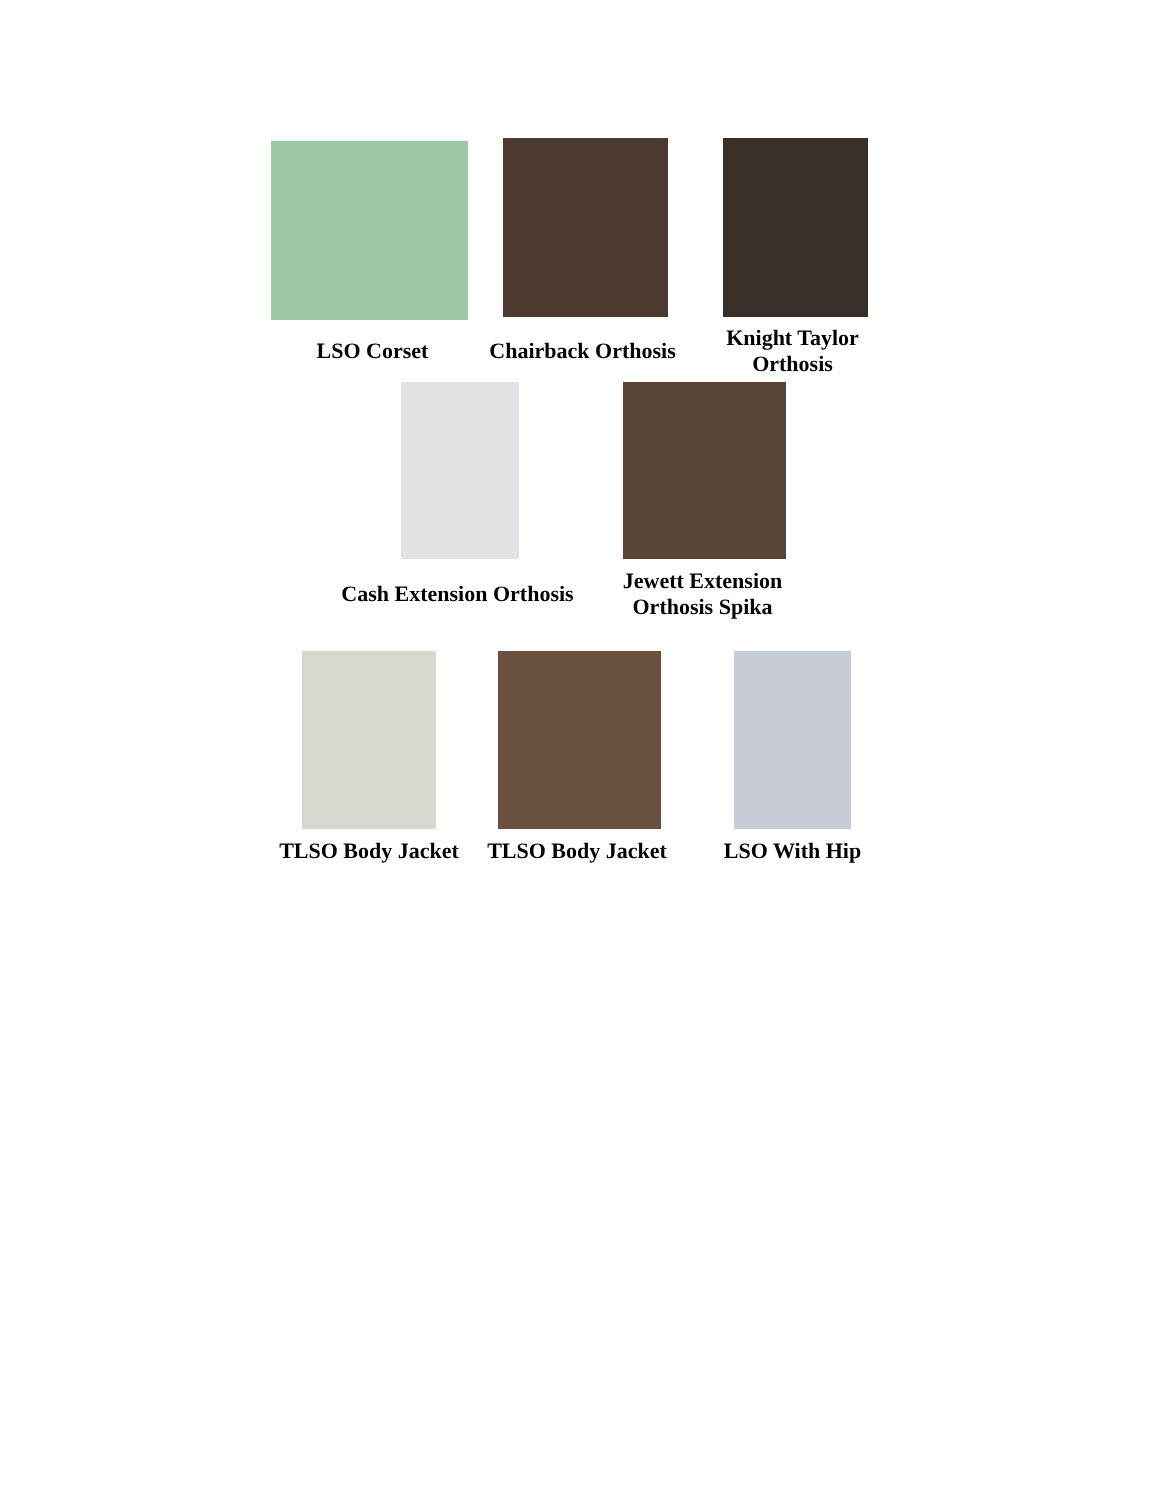LSO Corset
Chairback Orthosis
Knight Taylor
Orthosis
Cash Extension Orthosis
Jewett Extension
Orthosis Spika
TLSO Body Jacket
TLSO Body Jacket
LSO With Hip